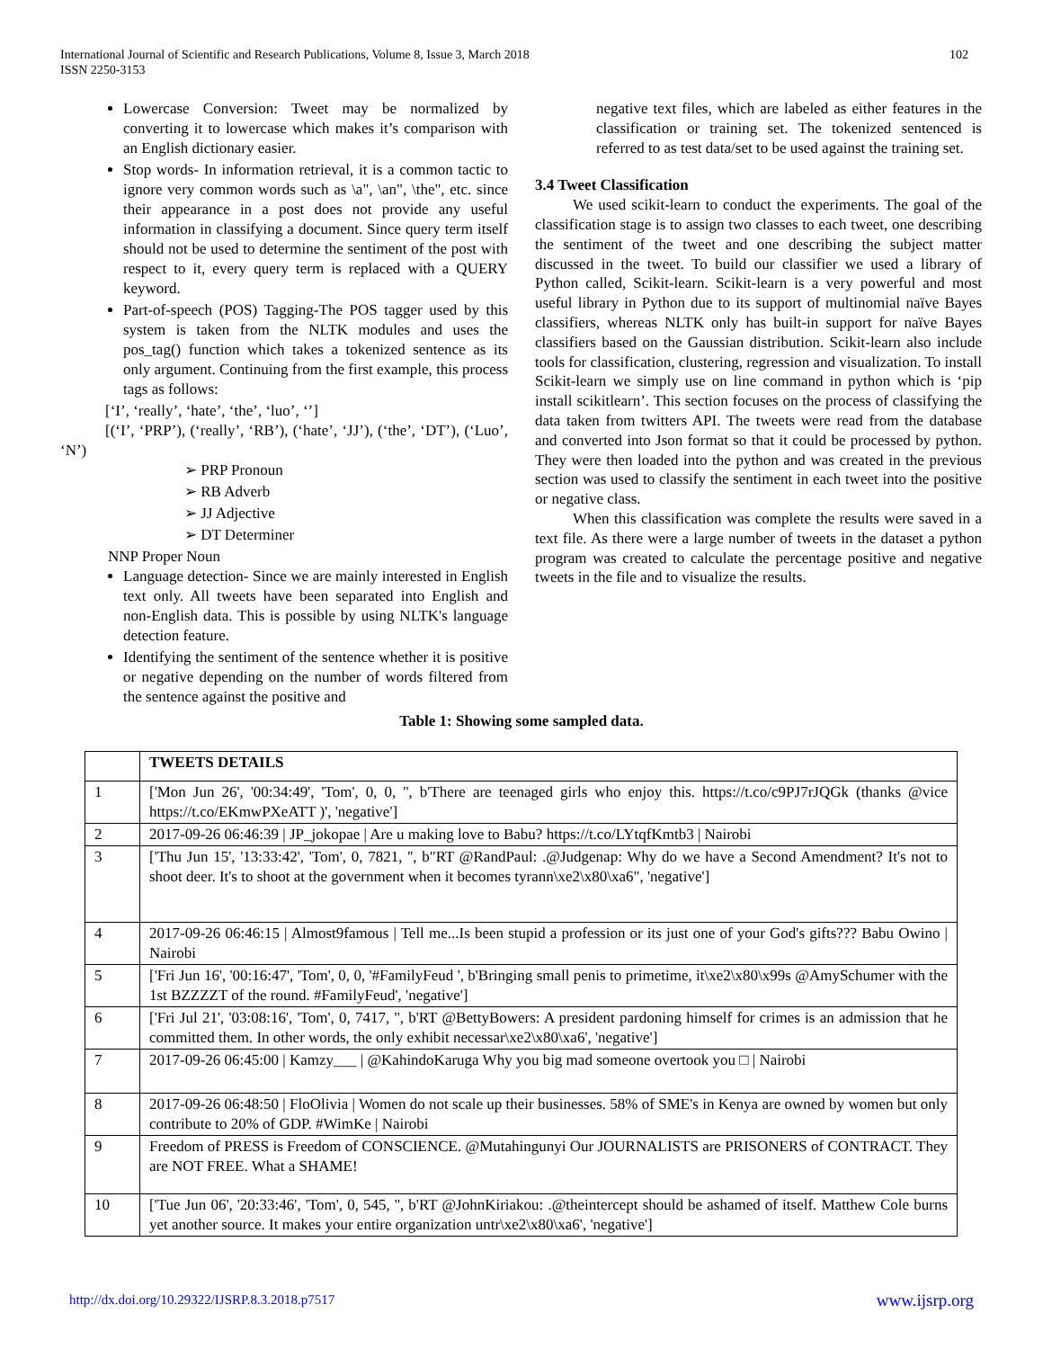International Journal of Scientific and Research Publications, Volume 8, Issue 3, March 2018
ISSN 2250-3153
102
Lowercase Conversion: Tweet may be normalized by converting it to lowercase which makes it’s comparison with an English dictionary easier.
Stop words- In information retrieval, it is a common tactic to ignore very common words such as \a", \an", \the", etc. since their appearance in a post does not provide any useful information in classifying a document. Since query term itself should not be used to determine the sentiment of the post with respect to it, every query term is replaced with a QUERY keyword.
Part-of-speech (POS) Tagging-The POS tagger used by this system is taken from the NLTK modules and uses the pos_tag() function which takes a tokenized sentence as its only argument. Continuing from the first example, this process tags as follows:
[‘I’, ‘really’, ‘hate’, ‘the’, ‘luo’, ‘’]
[(‘I’, ‘PRP’), (‘really’, ‘RB’), (‘hate’, ‘JJ’), (‘the’, ‘DT’), (‘Luo’, ‘N’)
➢ PRP Pronoun
➢ RB Adverb
➢ JJ Adjective
➢ DT Determiner
NNP Proper Noun
Language detection- Since we are mainly interested in English text only. All tweets have been separated into English and non-English data. This is possible by using NLTK's language detection feature.
Identifying the sentiment of the sentence whether it is positive or negative depending on the number of words filtered from the sentence against the positive and
negative text files, which are labeled as either features in the classification or training set. The tokenized sentenced is referred to as test data/set to be used against the training set.
3.4 Tweet Classification
We used scikit-learn to conduct the experiments. The goal of the classification stage is to assign two classes to each tweet, one describing the sentiment of the tweet and one describing the subject matter discussed in the tweet. To build our classifier we used a library of Python called, Scikit-learn. Scikit-learn is a very powerful and most useful library in Python due to its support of multinomial naïve Bayes classifiers, whereas NLTK only has built-in support for naïve Bayes classifiers based on the Gaussian distribution. Scikit-learn also include tools for classification, clustering, regression and visualization. To install Scikit-learn we simply use on line command in python which is ‘pip install scikitlearn’. This section focuses on the process of classifying the data taken from twitters API. The tweets were read from the database and converted into Json format so that it could be processed by python. They were then loaded into the python and was created in the previous section was used to classify the sentiment in each tweet into the positive or negative class.
When this classification was complete the results were saved in a text file. As there were a large number of tweets in the dataset a python program was created to calculate the percentage positive and negative tweets in the file and to visualize the results.
Table 1: Showing some sampled data.
| | TWEETS DETAILS |
| --- | --- |
| 1 | ['Mon Jun 26', '00:34:49', 'Tom', 0, 0, '', b'There are teenaged girls who enjoy this. https://t.co/c9PJ7rJQGk (thanks @vice https://t.co/EKmwPXeATT )', 'negative'] |
| 2 | 2017-09-26 06:46:39 / JP_jokopae / Are u making love to Babu? https://t.co/LYtqfKmtb3 / Nairobi |
| 3 | ['Thu Jun 15', '13:33:42', 'Tom', 0, 7821, '', b"RT @RandPaul: .@Judgenap: Why do we have a Second Amendment? It's not to shoot deer. It's to shoot at the government when it becomes tyrann\xe2\x80\xa6", 'negative'] |
| 4 | 2017-09-26 06:46:15 / Almost9famous / Tell me...Is been stupid a profession or its just one of your God's gifts??? Babu Owino / Nairobi |
| 5 | ['Fri Jun 16', '00:16:47', 'Tom', 0, 0, '#FamilyFeud ', b'Bringing small penis to primetime, it\xe2\x80\x99s @AmySchumer with the 1st BZZZZT of the round. #FamilyFeud', 'negative'] |
| 6 | ['Fri Jul 21', '03:08:16', 'Tom', 0, 7417, '', b'RT @BettyBowers: A president pardoning himself for crimes is an admission that he committed them. In other words, the only exhibit necessar\xe2\x80\xa6', 'negative'] |
| 7 | 2017-09-26 06:45:00 / Kamzy___ / @KahindoKaruga Why you big mad someone overtook you □ / Nairobi |
| 8 | 2017-09-26 06:48:50 / FloOlivia / Women do not scale up their businesses. 58% of SME's in Kenya are owned by women but only contribute to 20% of GDP. #WimKe / Nairobi |
| 9 | Freedom of PRESS is Freedom of CONSCIENCE. @Mutahingunyi Our JOURNALISTS are PRISONERS of CONTRACT. They are NOT FREE. What a SHAME! |
| 10 | ['Tue Jun 06', '20:33:46', 'Tom', 0, 545, '', b'RT @JohnKiriakou: .@theintercept should be ashamed of itself. Matthew Cole burns yet another source. It makes your entire organization untr\xe2\x80\xa6', 'negative'] |
http://dx.doi.org/10.29322/IJSRP.8.3.2018.p7517 www.ijsrp.org